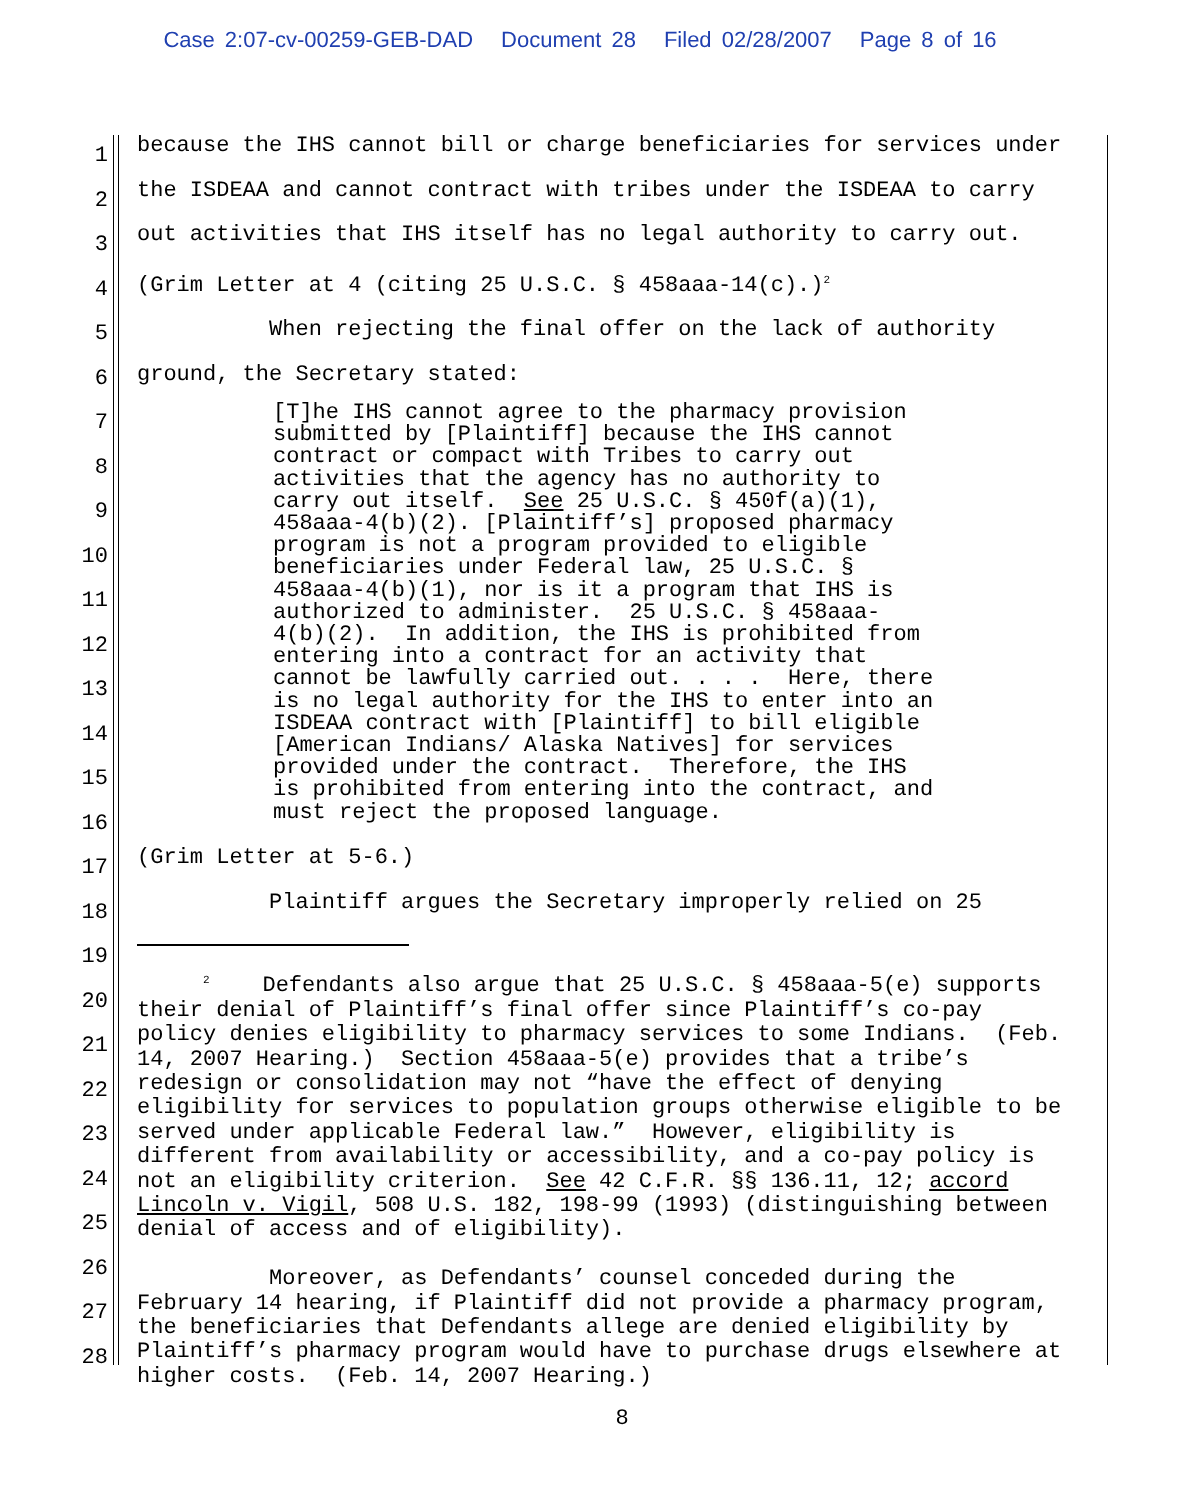Case 2:07-cv-00259-GEB-DAD Document 28 Filed 02/28/2007 Page 8 of 16
1
2
3
4
5
6
7
8
9
10
11
12
13
14
15
16
17
18
19
20
21
22
23
24
25
26
27
28
because the IHS cannot bill or charge beneficiaries for services under the ISDEAA and cannot contract with tribes under the ISDEAA to carry out activities that IHS itself has no legal authority to carry out. (Grim Letter at 4 (citing 25 U.S.C. § 458aaa-14(c).)<sup>2</sup> When rejecting the final offer on the lack of authority ground, the Secretary stated:
[T]he IHS cannot agree to the pharmacy provision submitted by [Plaintiff] because the IHS cannot contract or compact with Tribes to carry out activities that the agency has no authority to carry out itself. See 25 U.S.C. § 450f(a)(1), 458aaa-4(b)(2). [Plaintiff’s] proposed pharmacy program is not a program provided to eligible beneficiaries under Federal law, 25 U.S.C. § 458aaa-4(b)(1), nor is it a program that IHS is authorized to administer. 25 U.S.C. § 458aaa- 4(b)(2). In addition, the IHS is prohibited from entering into a contract for an activity that cannot be lawfully carried out. . . . Here, there is no legal authority for the IHS to enter into an ISDEAA contract with [Plaintiff] to bill eligible [American Indians/ Alaska Natives] for services provided under the contract. Therefore, the IHS is prohibited from entering into the contract, and must reject the proposed language.
(Grim Letter at 5-6.) Plaintiff argues the Secretary improperly relied on 25
<sup>2</sup> Defendants also argue that 25 U.S.C. § 458aaa-5(e) supports their denial of Plaintiff’s final offer since Plaintiff’s co-pay policy denies eligibility to pharmacy services to some Indians. (Feb. 14, 2007 Hearing.) Section 458aaa-5(e) provides that a tribe’s redesign or consolidation may not “have the effect of denying eligibility for services to population groups otherwise eligible to be served under applicable Federal law.” However, eligibility is different from availability or accessibility, and a co-pay policy is not an eligibility criterion. See 42 C.F.R. §§ 136.11, 12; accord Lincoln v. Vigil, 508 U.S. 182, 198-99 (1993) (distinguishing between denial of access and of eligibility). Moreover, as Defendants’ counsel conceded during the February 14 hearing, if Plaintiff did not provide a pharmacy program, the beneficiaries that Defendants allege are denied eligibility by Plaintiff’s pharmacy program would have to purchase drugs elsewhere at higher costs. (Feb. 14, 2007 Hearing.)
8